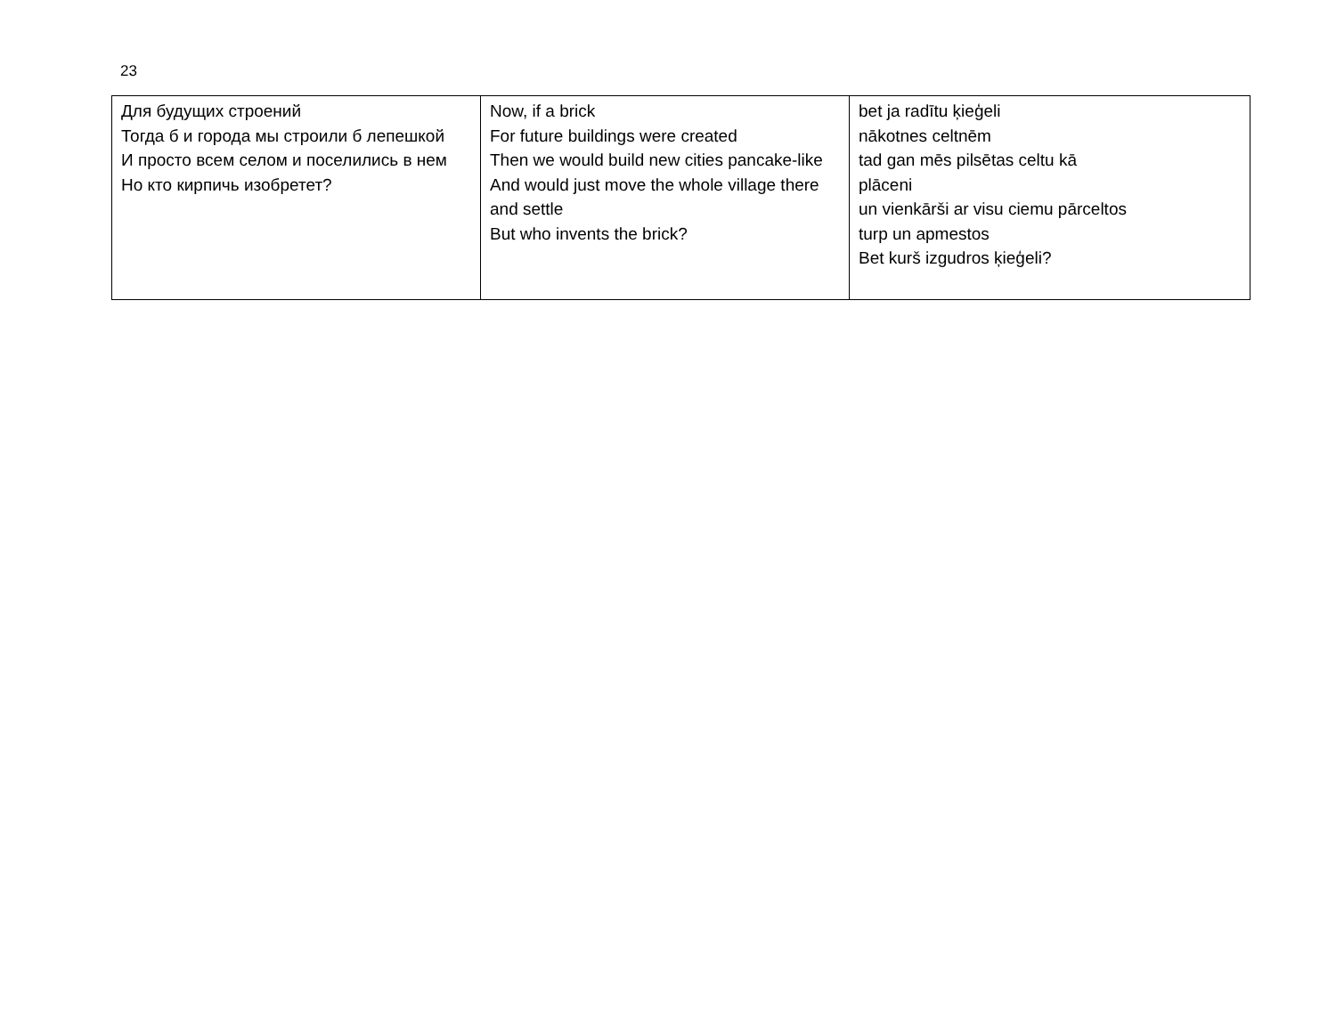23
| Для будущих строений Тогда б и города мы строили б лепешкой И просто всем селом и поселились в нем Но кто кирпичь изобретет? | Now, if a brick For future buildings were created Then we would build new cities pancake-like And would just move the whole village there and settle But who invents the brick? | bet ja radītu ķieģeli nākotnes celtnēm tad gan mēs pilsētas celtu kā plāceni un vienkārši ar visu ciemu pārceltos turp un apmestos Bet kurš izgudros ķieģeli? |